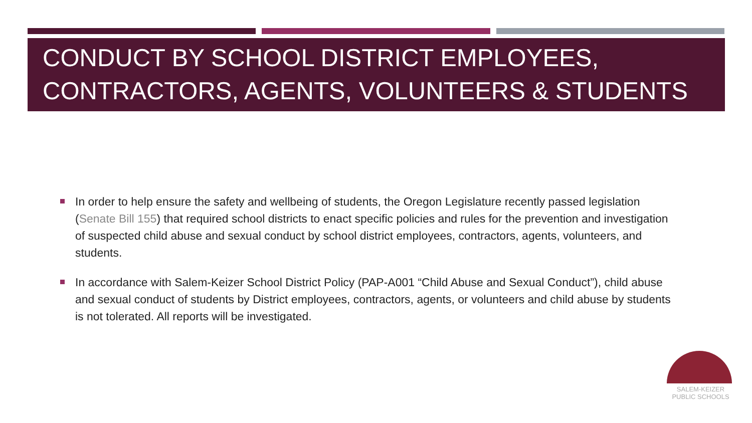CONDUCT BY SCHOOL DISTRICT EMPLOYEES, CONTRACTORS, AGENTS, VOLUNTEERS & STUDENTS
In order to help ensure the safety and wellbeing of students, the Oregon Legislature recently passed legislation (Senate Bill 155) that required school districts to enact specific policies and rules for the prevention and investigation of suspected child abuse and sexual conduct by school district employees, contractors, agents, volunteers, and students.
In accordance with Salem-Keizer School District Policy (PAP-A001 “Child Abuse and Sexual Conduct”), child abuse and sexual conduct of students by District employees, contractors, agents, or volunteers and child abuse by students is not tolerated. All reports will be investigated.
SALEM-KEIZER
PUBLIC SCHOOLS